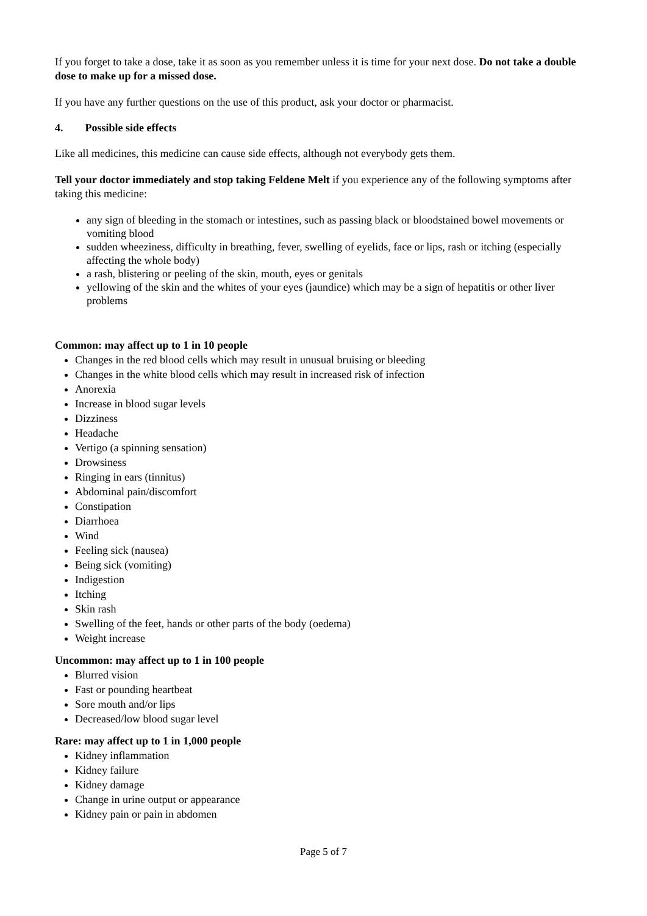If you forget to take a dose, take it as soon as you remember unless it is time for your next dose. Do not take a double dose to make up for a missed dose.
If you have any further questions on the use of this product, ask your doctor or pharmacist.
4. Possible side effects
Like all medicines, this medicine can cause side effects, although not everybody gets them.
Tell your doctor immediately and stop taking Feldene Melt if you experience any of the following symptoms after taking this medicine:
any sign of bleeding in the stomach or intestines, such as passing black or bloodstained bowel movements or vomiting blood
sudden wheeziness, difficulty in breathing, fever, swelling of eyelids, face or lips, rash or itching (especially affecting the whole body)
a rash, blistering or peeling of the skin, mouth, eyes or genitals
yellowing of the skin and the whites of your eyes (jaundice) which may be a sign of hepatitis or other liver problems
Common: may affect up to 1 in 10 people
Changes in the red blood cells which may result in unusual bruising or bleeding
Changes in the white blood cells which may result in increased risk of infection
Anorexia
Increase in blood sugar levels
Dizziness
Headache
Vertigo (a spinning sensation)
Drowsiness
Ringing in ears (tinnitus)
Abdominal pain/discomfort
Constipation
Diarrhoea
Wind
Feeling sick (nausea)
Being sick (vomiting)
Indigestion
Itching
Skin rash
Swelling of the feet, hands or other parts of the body (oedema)
Weight increase
Uncommon: may affect up to 1 in 100 people
Blurred vision
Fast or pounding heartbeat
Sore mouth and/or lips
Decreased/low blood sugar level
Rare: may affect up to 1 in 1,000 people
Kidney inflammation
Kidney failure
Kidney damage
Change in urine output or appearance
Kidney pain or pain in abdomen
Page 5 of 7